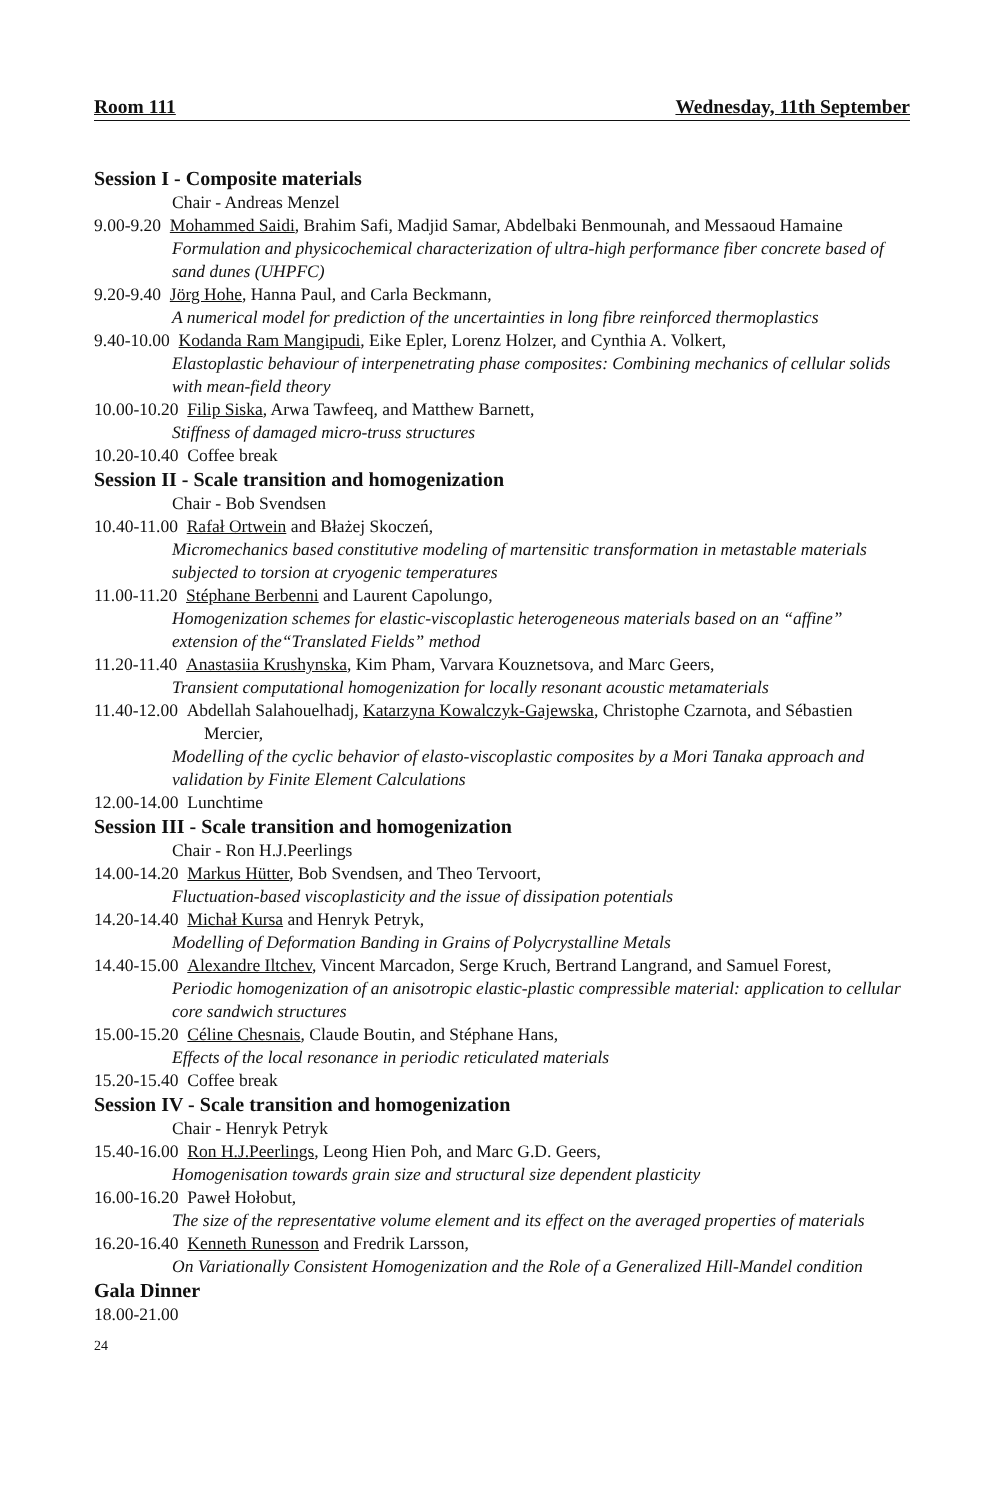Room 111 Wednesday, 11th September
Session I - Composite materials
Chair - Andreas Menzel
9.00-9.20 Mohammed Saidi, Brahim Safi, Madjid Samar, Abdelbaki Benmounah, and Messaoud Hamaine
Formulation and physicochemical characterization of ultra-high performance fiber concrete based of sand dunes (UHPFC)
9.20-9.40 Jörg Hohe, Hanna Paul, and Carla Beckmann,
A numerical model for prediction of the uncertainties in long fibre reinforced thermoplastics
9.40-10.00 Kodanda Ram Mangipudi, Eike Epler, Lorenz Holzer, and Cynthia A. Volkert,
Elastoplastic behaviour of interpenetrating phase composites: Combining mechanics of cellular solids with mean-field theory
10.00-10.20 Filip Siska, Arwa Tawfeeq, and Matthew Barnett,
Stiffness of damaged micro-truss structures
10.20-10.40 Coffee break
Session II - Scale transition and homogenization
Chair - Bob Svendsen
10.40-11.00 Rafał Ortwein and Błażej Skoczeń,
Micromechanics based constitutive modeling of martensitic transformation in metastable materials subjected to torsion at cryogenic temperatures
11.00-11.20 Stéphane Berbenni and Laurent Capolungo,
Homogenization schemes for elastic-viscoplastic heterogeneous materials based on an “affine” extension of the“Translated Fields” method
11.20-11.40 Anastasiia Krushynska, Kim Pham, Varvara Kouznetsova, and Marc Geers,
Transient computational homogenization for locally resonant acoustic metamaterials
11.40-12.00 Abdellah Salahouelhadj, Katarzyna Kowalczyk-Gajewska, Christophe Czarnota, and Sébastien Mercier,
Modelling of the cyclic behavior of elasto-viscoplastic composites by a Mori Tanaka approach and validation by Finite Element Calculations
12.00-14.00 Lunchtime
Session III - Scale transition and homogenization
Chair - Ron H.J.Peerlings
14.00-14.20 Markus Hütter, Bob Svendsen, and Theo Tervoort,
Fluctuation-based viscoplasticity and the issue of dissipation potentials
14.20-14.40 Michał Kursa and Henryk Petryk,
Modelling of Deformation Banding in Grains of Polycrystalline Metals
14.40-15.00 Alexandre Iltchev, Vincent Marcadon, Serge Kruch, Bertrand Langrand, and Samuel Forest,
Periodic homogenization of an anisotropic elastic-plastic compressible material: application to cellular core sandwich structures
15.00-15.20 Céline Chesnais, Claude Boutin, and Stéphane Hans,
Effects of the local resonance in periodic reticulated materials
15.20-15.40 Coffee break
Session IV - Scale transition and homogenization
Chair - Henryk Petryk
15.40-16.00 Ron H.J.Peerlings, Leong Hien Poh, and Marc G.D. Geers,
Homogenisation towards grain size and structural size dependent plasticity
16.00-16.20 Paweł Hołobut,
The size of the representative volume element and its effect on the averaged properties of materials
16.20-16.40 Kenneth Runesson and Fredrik Larsson,
On Variationally Consistent Homogenization and the Role of a Generalized Hill-Mandel condition
Gala Dinner
18.00-21.00
24